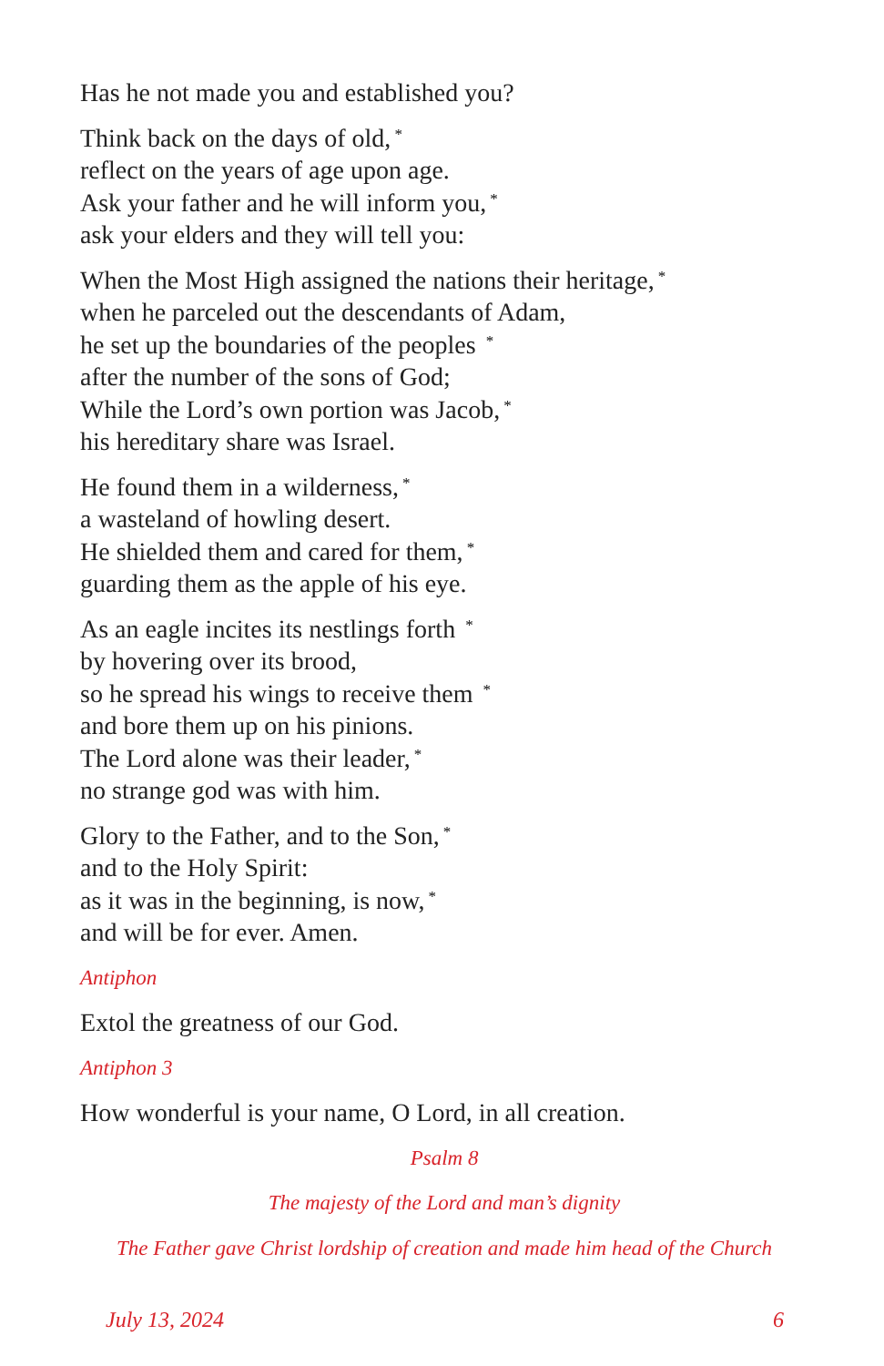Has he not made you and established you?
Think back on the days of old,<sup>*</sup>
reflect on the years of age upon age.
Ask your father and he will inform you,<sup>*</sup>
ask your elders and they will tell you:
When the Most High assigned the nations their heritage,<sup>*</sup>
when he parceled out the descendants of Adam,
he set up the boundaries of the peoples <sup>*</sup>
after the number of the sons of God;
While the Lord’s own portion was Jacob,<sup>*</sup>
his hereditary share was Israel.
He found them in a wilderness,<sup>*</sup>
a wasteland of howling desert.
He shielded them and cared for them,<sup>*</sup>
guarding them as the apple of his eye.
As an eagle incites its nestlings forth <sup>*</sup>
by hovering over its brood,
so he spread his wings to receive them <sup>*</sup>
and bore them up on his pinions.
The Lord alone was their leader,<sup>*</sup>
no strange god was with him.
Glory to the Father, and to the Son,<sup>*</sup>
and to the Holy Spirit:
as it was in the beginning, is now,<sup>*</sup>
and will be for ever. Amen.
Antiphon
Extol the greatness of our God.
Antiphon 3
How wonderful is your name, O Lord, in all creation.
Psalm 8
The majesty of the Lord and man’s dignity
The Father gave Christ lordship of creation and made him head of the Church
July 13, 2024 6